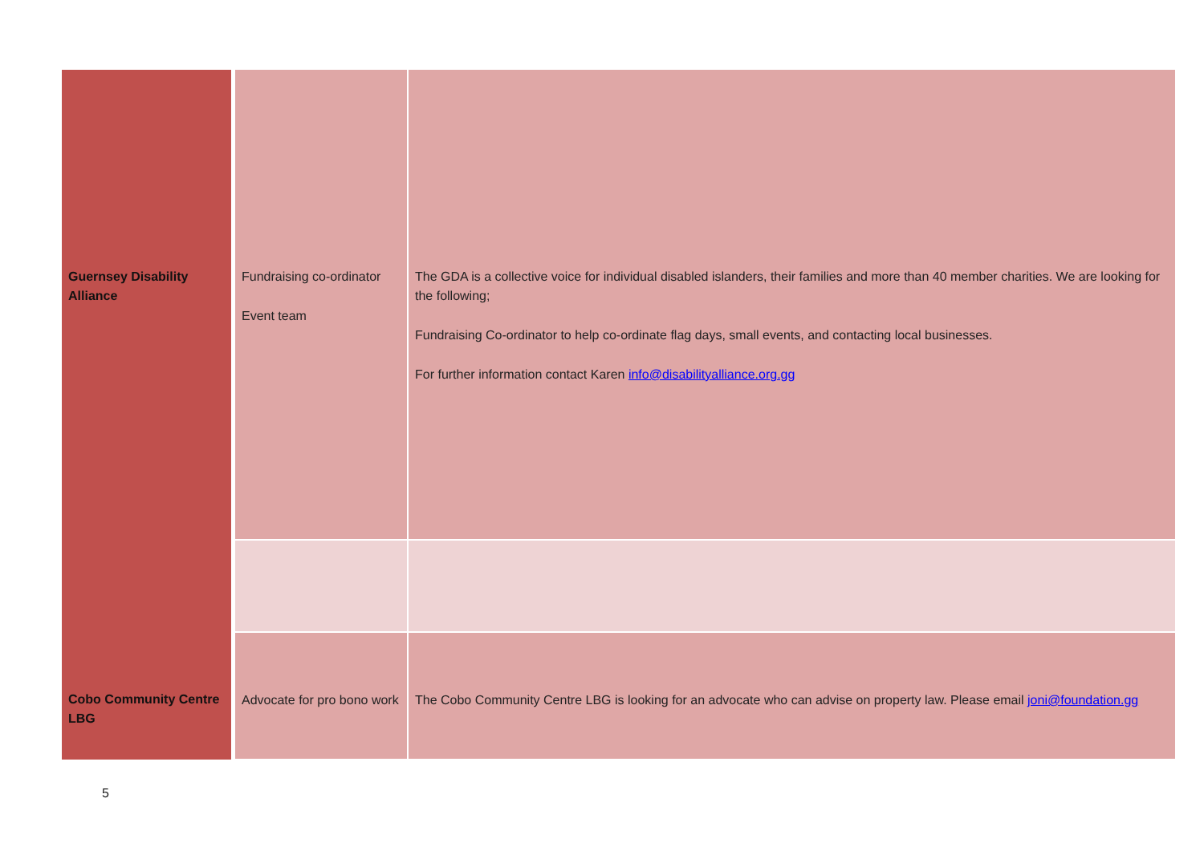| Guernsey Disability Alliance | Fundraising co-ordinator Event team | The GDA is a collective voice for individual disabled islanders, their families and more than 40 member charities. We are looking for the following; Fundraising Co-ordinator to help co-ordinate flag days, small events, and contacting local businesses. For further information contact Karen info@disabilityalliance.org.gg |
| Cobo Community Centre LBG | Advocate for pro bono work | The Cobo Community Centre LBG is looking for an advocate who can advise on property law. Please email joni@foundation.gg |
5